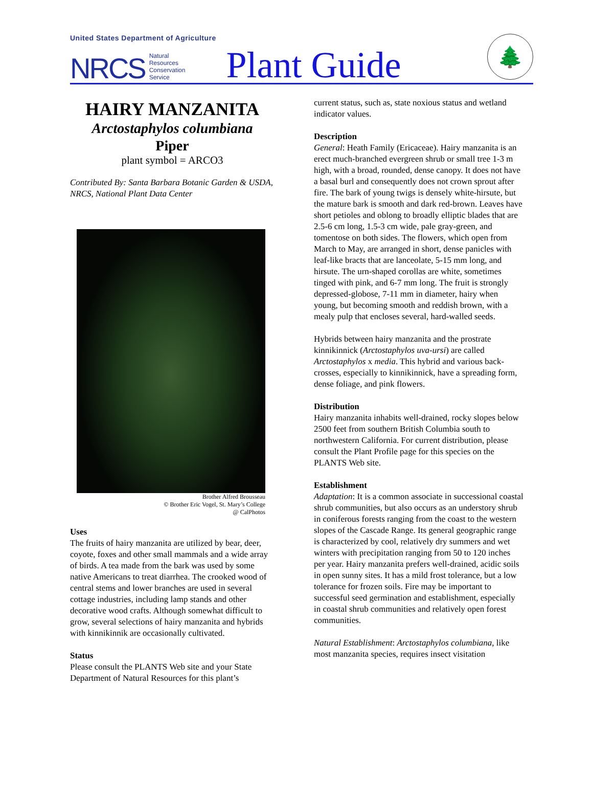United States Department of Agriculture
NRCS Natural
Resources
Conservation
Service Plant Guide
🌲
HAIRY MANZANITA
Arctostaphylos columbiana
Piper
plant symbol = ARCO3
Contributed By: Santa Barbara Botanic Garden & USDA, NRCS, National Plant Data Center
Brother Alfred Brousseau
© Brother Eric Vogel, St. Mary’s College
@ CalPhotos
Uses
The fruits of hairy manzanita are utilized by bear, deer, coyote, foxes and other small mammals and a wide array of birds. A tea made from the bark was used by some native Americans to treat diarrhea. The crooked wood of central stems and lower branches are used in several cottage industries, including lamp stands and other decorative wood crafts. Although somewhat difficult to grow, several selections of hairy manzanita and hybrids with kinnikinnik are occasionally cultivated.
Status
Please consult the PLANTS Web site and your State Department of Natural Resources for this plant’s
current status, such as, state noxious status and wetland indicator values.
Description
General: Heath Family (Ericaceae). Hairy manzanita is an erect much-branched evergreen shrub or small tree 1-3 m high, with a broad, rounded, dense canopy. It does not have a basal burl and consequently does not crown sprout after fire. The bark of young twigs is densely white-hirsute, but the mature bark is smooth and dark red-brown. Leaves have short petioles and oblong to broadly elliptic blades that are 2.5-6 cm long, 1.5-3 cm wide, pale gray-green, and tomentose on both sides. The flowers, which open from March to May, are arranged in short, dense panicles with leaf-like bracts that are lanceolate, 5-15 mm long, and hirsute. The urn-shaped corollas are white, sometimes tinged with pink, and 6-7 mm long. The fruit is strongly depressed-globose, 7-11 mm in diameter, hairy when young, but becoming smooth and reddish brown, with a mealy pulp that encloses several, hard-walled seeds.
Hybrids between hairy manzanita and the prostrate kinnikinnick (Arctostaphylos uva-ursi) are called Arctostaphylos x media. This hybrid and various back-crosses, especially to kinnikinnick, have a spreading form, dense foliage, and pink flowers.
Distribution
Hairy manzanita inhabits well-drained, rocky slopes below 2500 feet from southern British Columbia south to northwestern California. For current distribution, please consult the Plant Profile page for this species on the PLANTS Web site.
Establishment
Adaptation: It is a common associate in successional coastal shrub communities, but also occurs as an understory shrub in coniferous forests ranging from the coast to the western slopes of the Cascade Range. Its general geographic range is characterized by cool, relatively dry summers and wet winters with precipitation ranging from 50 to 120 inches per year. Hairy manzanita prefers well-drained, acidic soils in open sunny sites. It has a mild frost tolerance, but a low tolerance for frozen soils. Fire may be important to successful seed germination and establishment, especially in coastal shrub communities and relatively open forest communities.
Natural Establishment: Arctostaphylos columbiana, like most manzanita species, requires insect visitation